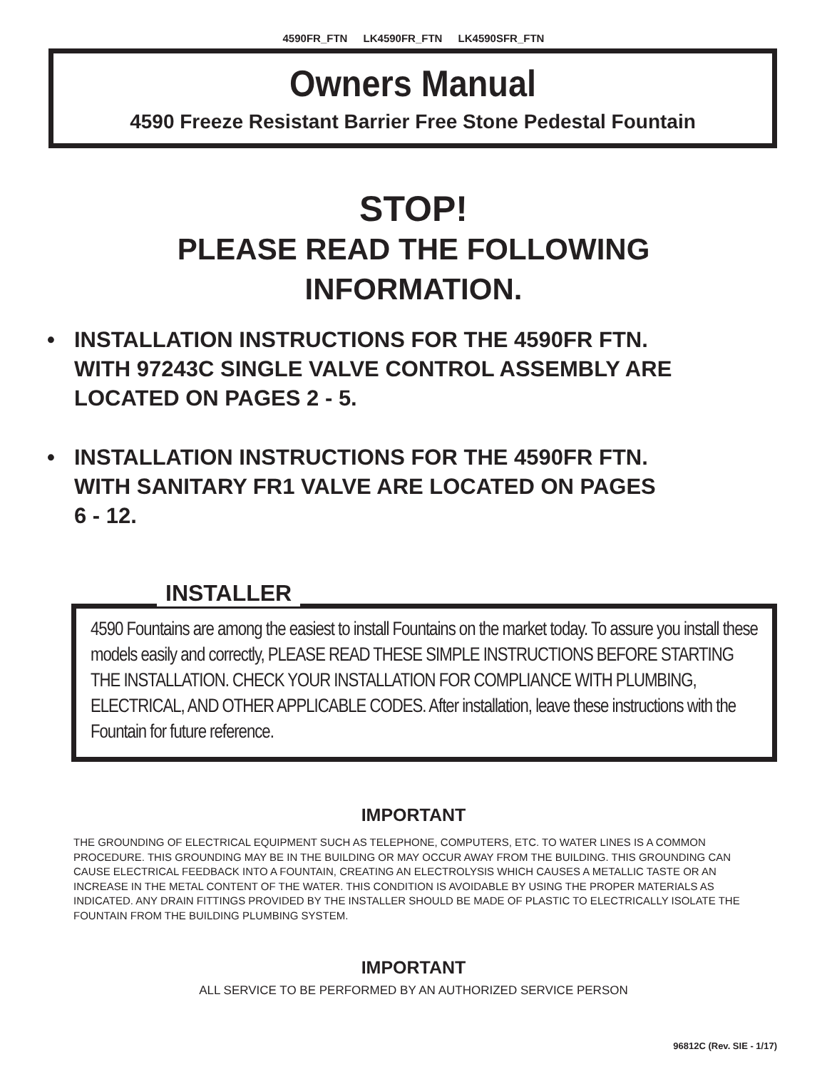4590FR_FTN LK4590FR_FTN LK4590SFR_FTN
Owners Manual
4590 Freeze Resistant Barrier Free Stone Pedestal Fountain
STOP!
PLEASE READ THE FOLLOWING
INFORMATION.
• INSTALLATION INSTRUCTIONS FOR THE 4590FR FTN.
WITH 97243C SINGLE VALVE CONTROL ASSEMBLY ARE
LOCATED ON PAGES 2 - 5.
• INSTALLATION INSTRUCTIONS FOR THE 4590FR FTN.
WITH SANITARY FR1 VALVE ARE LOCATED ON PAGES
6 - 12.
INSTALLER
4590 Fountains are among the easiest to install Fountains on the market today. To assure you install these models easily and correctly, PLEASE READ THESE SIMPLE INSTRUCTIONS BEFORE STARTING THE INSTALLATION. CHECK YOUR INSTALLATION FOR COMPLIANCE WITH PLUMBING, ELECTRICAL, AND OTHER APPLICABLE CODES. After installation, leave these instructions with the Fountain for future reference.
IMPORTANT
THE GROUNDING OF ELECTRICAL EQUIPMENT SUCH AS TELEPHONE, COMPUTERS, ETC. TO WATER LINES IS A COMMON PROCEDURE. THIS GROUNDING MAY BE IN THE BUILDING OR MAY OCCUR AWAY FROM THE BUILDING. THIS GROUNDING CAN CAUSE ELECTRICAL FEEDBACK INTO A FOUNTAIN, CREATING AN ELECTROLYSIS WHICH CAUSES A METALLIC TASTE OR AN INCREASE IN THE METAL CONTENT OF THE WATER. THIS CONDITION IS AVOIDABLE BY USING THE PROPER MATERIALS AS INDICATED. ANY DRAIN FITTINGS PROVIDED BY THE INSTALLER SHOULD BE MADE OF PLASTIC TO ELECTRICALLY ISOLATE THE FOUNTAIN FROM THE BUILDING PLUMBING SYSTEM.
IMPORTANT
ALL SERVICE TO BE PERFORMED BY AN AUTHORIZED SERVICE PERSON
96812C (Rev. SIE - 1/17)